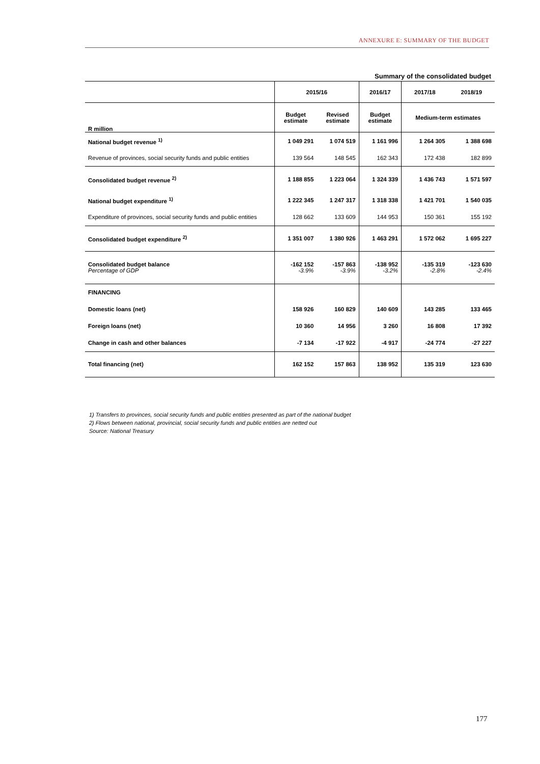ANNEXURE E: SUMMARY OF THE BUDGET
Summary of the consolidated budget
| | 2015/16 | | 2016/17 | 2017/18 | 2018/19 |
| --- | --- | --- | --- | --- | --- |
| R million | Budget estimate | Revised estimate | Budget estimate | Medium-term estimates | |
| National budget revenue <sup>1)</sup> | 1 049 291 | 1 074 519 | 1 161 996 | 1 264 305 | 1 388 698 |
| Revenue of provinces, social security funds and public entities | 139 564 | 148 545 | 162 343 | 172 438 | 182 899 |
| Consolidated budget revenue <sup>2)</sup> | 1 188 855 | 1 223 064 | 1 324 339 | 1 436 743 | 1 571 597 |
| National budget expenditure <sup>1)</sup> | 1 222 345 | 1 247 317 | 1 318 338 | 1 421 701 | 1 540 035 |
| Expenditure of provinces, social security funds and public entities | 128 662 | 133 609 | 144 953 | 150 361 | 155 192 |
| Consolidated budget expenditure <sup>2)</sup> | 1 351 007 | 1 380 926 | 1 463 291 | 1 572 062 | 1 695 227 |
| Consolidated budget balance Percentage of GDP | -162 152 -3.9% | -157 863 -3.9% | -138 952 -3.2% | -135 319 -2.8% | -123 630 -2.4% |
| FINANCING | | | | | |
| Domestic loans (net) | 158 926 | 160 829 | 140 609 | 143 285 | 133 465 |
| Foreign loans (net) | 10 360 | 14 956 | 3 260 | 16 808 | 17 392 |
| Change in cash and other balances | -7 134 | -17 922 | -4 917 | -24 774 | -27 227 |
| Total financing (net) | 162 152 | 157 863 | 138 952 | 135 319 | 123 630 |
1) Transfers to provinces, social security funds and public entities presented as part of the national budget
2) Flows between national, provincial, social security funds and public entities are netted out
Source: National Treasury
177